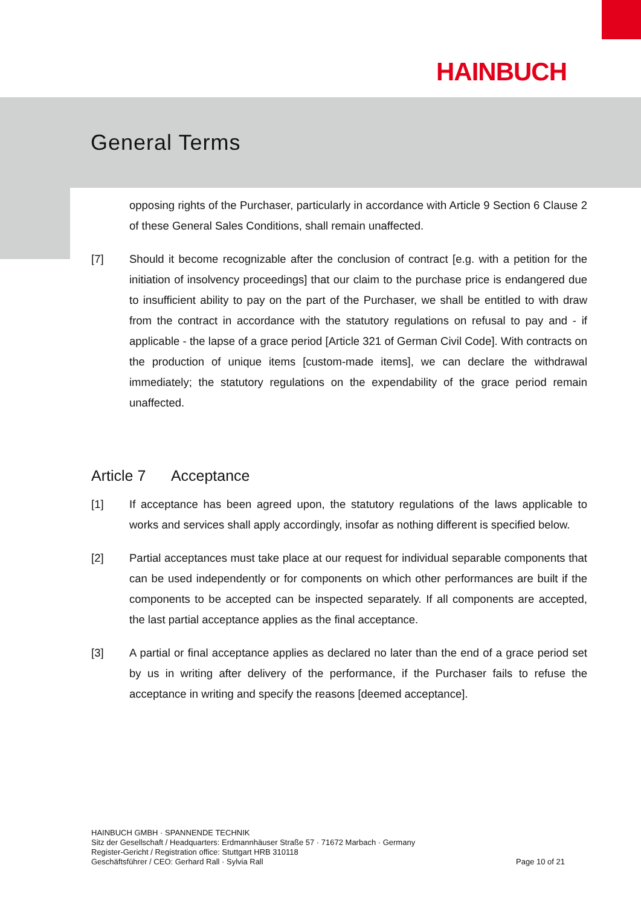HAINBUCH
General Terms
opposing rights of the Purchaser, particularly in accordance with Article 9 Section 6 Clause 2 of these General Sales Conditions, shall remain unaffected.
[7] Should it become recognizable after the conclusion of contract [e.g. with a petition for the initiation of insolvency proceedings] that our claim to the purchase price is endangered due to insufficient ability to pay on the part of the Purchaser, we shall be entitled to with draw from the contract in accordance with the statutory regulations on refusal to pay and - if applicable - the lapse of a grace period [Article 321 of German Civil Code]. With contracts on the production of unique items [custom-made items], we can declare the withdrawal immediately; the statutory regulations on the expendability of the grace period remain unaffected.
Article 7 Acceptance
[1] If acceptance has been agreed upon, the statutory regulations of the laws applicable to works and services shall apply accordingly, insofar as nothing different is specified below.
[2] Partial acceptances must take place at our request for individual separable components that can be used independently or for components on which other performances are built if the components to be accepted can be inspected separately. If all components are accepted, the last partial acceptance applies as the final acceptance.
[3] A partial or final acceptance applies as declared no later than the end of a grace period set by us in writing after delivery of the performance, if the Purchaser fails to refuse the acceptance in writing and specify the reasons [deemed acceptance].
HAINBUCH GMBH · SPANNENDE TECHNIK
Sitz der Gesellschaft / Headquarters: Erdmannhäuser Straße 57 · 71672 Marbach · Germany
Register-Gericht / Registration office: Stuttgart HRB 310118
Geschäftsführer / CEO: Gerhard Rall · Sylvia Rall
Page 10 of 21